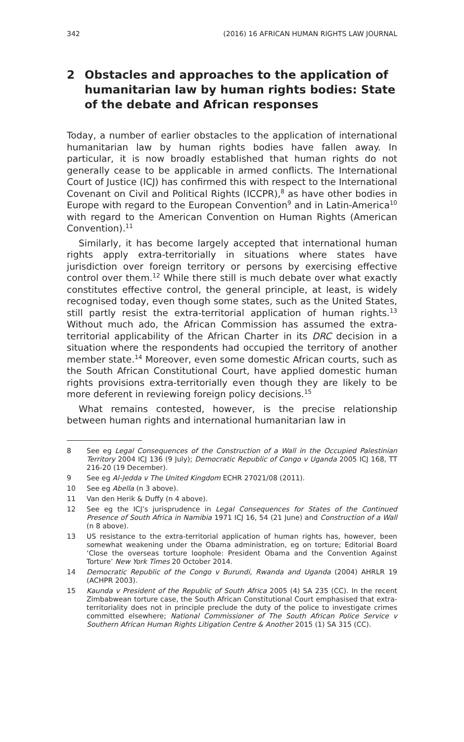342 (2016) 16 AFRICAN HUMAN RIGHTS LAW JOURNAL
2 Obstacles and approaches to the application of humanitarian law by human rights bodies: State of the debate and African responses
Today, a number of earlier obstacles to the application of international humanitarian law by human rights bodies have fallen away. In particular, it is now broadly established that human rights do not generally cease to be applicable in armed conflicts. The International Court of Justice (ICJ) has confirmed this with respect to the International Covenant on Civil and Political Rights (ICCPR),<sup>8</sup> as have other bodies in Europe with regard to the European Convention<sup>9</sup> and in Latin-America<sup>10</sup> with regard to the American Convention on Human Rights (American Convention).<sup>11</sup>
Similarly, it has become largely accepted that international human rights apply extra-territorially in situations where states have jurisdiction over foreign territory or persons by exercising effective control over them.<sup>12</sup> While there still is much debate over what exactly constitutes effective control, the general principle, at least, is widely recognised today, even though some states, such as the United States, still partly resist the extra-territorial application of human rights.<sup>13</sup> Without much ado, the African Commission has assumed the extra-territorial applicability of the African Charter in its DRC decision in a situation where the respondents had occupied the territory of another member state.<sup>14</sup> Moreover, even some domestic African courts, such as the South African Constitutional Court, have applied domestic human rights provisions extra-territorially even though they are likely to be more deferent in reviewing foreign policy decisions.<sup>15</sup>
What remains contested, however, is the precise relationship between human rights and international humanitarian law in
8 See eg Legal Consequences of the Construction of a Wall in the Occupied Palestinian Territory 2004 ICJ 136 (9 July); Democratic Republic of Congo v Uganda 2005 ICJ 168, TT 216-20 (19 December).
9 See eg Al-Jedda v The United Kingdom ECHR 27021/08 (2011).
10 See eg Abella (n 3 above).
11 Van den Herik & Duffy (n 4 above).
12 See eg the ICJ’s jurisprudence in Legal Consequences for States of the Continued Presence of South Africa in Namibia 1971 ICJ 16, 54 (21 June) and Construction of a Wall (n 8 above).
13 US resistance to the extra-territorial application of human rights has, however, been somewhat weakening under the Obama administration, eg on torture; Editorial Board ‘Close the overseas torture loophole: President Obama and the Convention Against Torture’ New York Times 20 October 2014.
14 Democratic Republic of the Congo v Burundi, Rwanda and Uganda (2004) AHRLR 19 (ACHPR 2003).
15 Kaunda v President of the Republic of South Africa 2005 (4) SA 235 (CC). In the recent Zimbabwean torture case, the South African Constitutional Court emphasised that extra-territoriality does not in principle preclude the duty of the police to investigate crimes committed elsewhere; National Commissioner of The South African Police Service v Southern African Human Rights Litigation Centre & Another 2015 (1) SA 315 (CC).